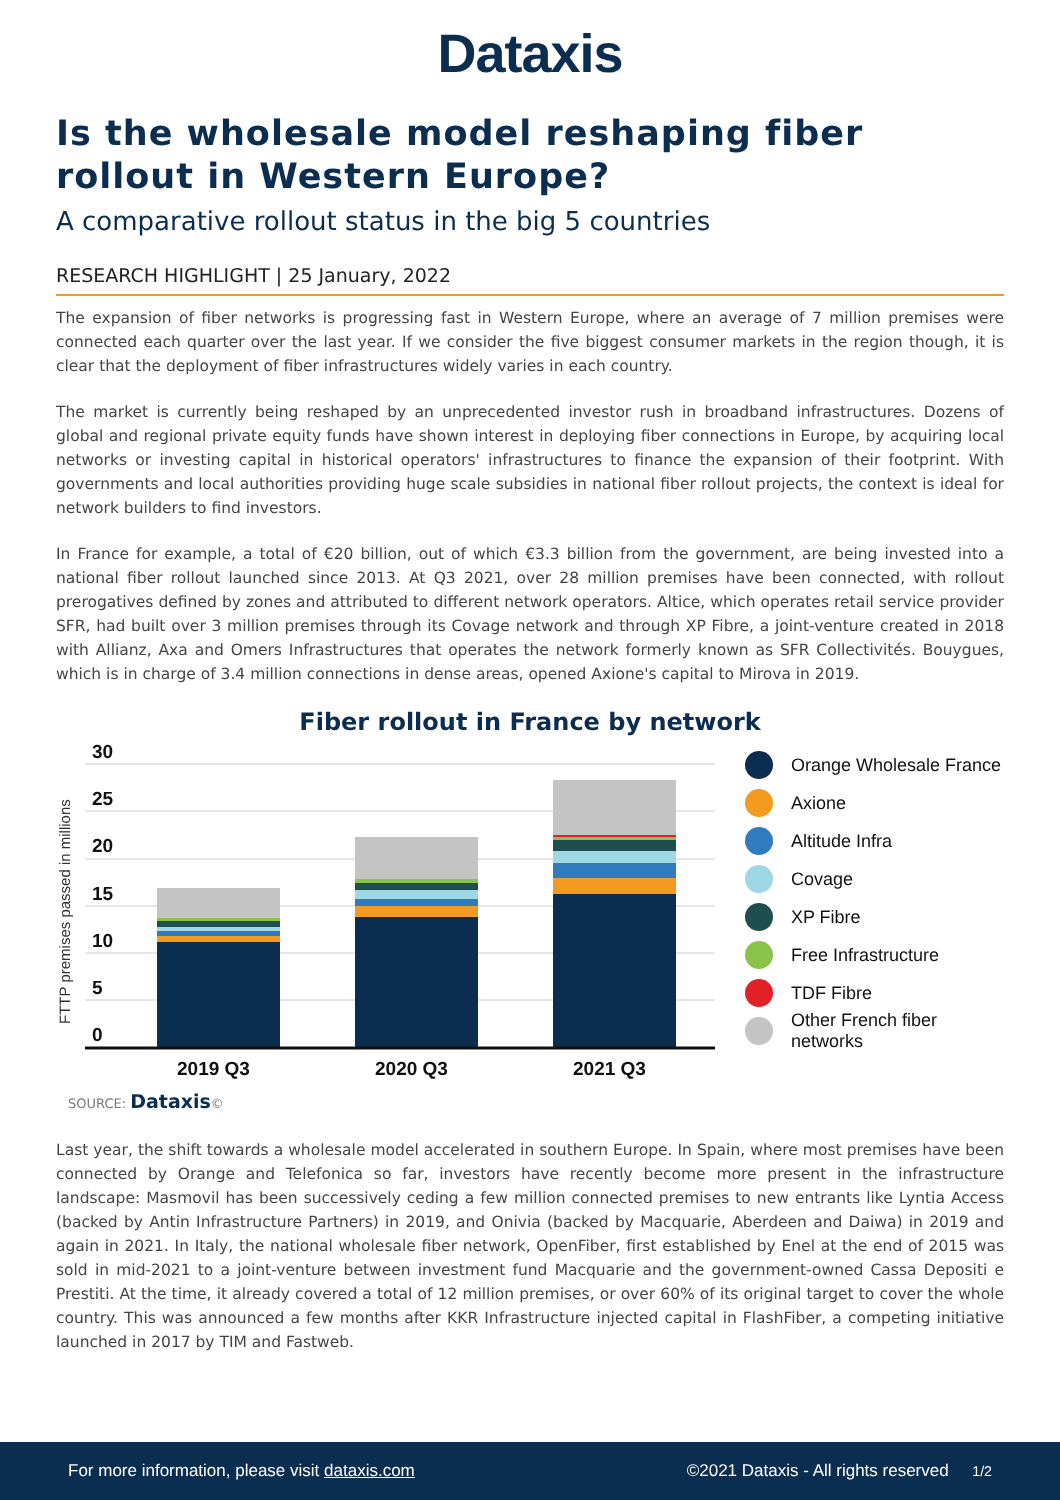Dataxis
Is the wholesale model reshaping fiber rollout in Western Europe?
A comparative rollout status in the big 5 countries
RESEARCH HIGHLIGHT | 25 January, 2022
The expansion of fiber networks is progressing fast in Western Europe, where an average of 7 million premises were connected each quarter over the last year. If we consider the five biggest consumer markets in the region though, it is clear that the deployment of fiber infrastructures widely varies in each country.
The market is currently being reshaped by an unprecedented investor rush in broadband infrastructures. Dozens of global and regional private equity funds have shown interest in deploying fiber connections in Europe, by acquiring local networks or investing capital in historical operators' infrastructures to finance the expansion of their footprint. With governments and local authorities providing huge scale subsidies in national fiber rollout projects, the context is ideal for network builders to find investors.
In France for example, a total of €20 billion, out of which €3.3 billion from the government, are being invested into a national fiber rollout launched since 2013. At Q3 2021, over 28 million premises have been connected, with rollout prerogatives defined by zones and attributed to different network operators. Altice, which operates retail service provider SFR, had built over 3 million premises through its Covage network and through XP Fibre, a joint-venture created in 2018 with Allianz, Axa and Omers Infrastructures that operates the network formerly known as SFR Collectivités. Bouygues, which is in charge of 3.4 million connections in dense areas, opened Axione's capital to Mirova in 2019.
Fiber rollout in France by network
FTTP premises passed in millions
30
25
20
15
10
5
0
2019 Q3
2020 Q3
2021 Q3
Orange Wholesale France
Axione
Altitude Infra
Covage
XP Fibre
Free Infrastructure
TDF Fibre
Other French fiber networks
SOURCE: Dataxis©
Last year, the shift towards a wholesale model accelerated in southern Europe. In Spain, where most premises have been connected by Orange and Telefonica so far, investors have recently become more present in the infrastructure landscape: Masmovil has been successively ceding a few million connected premises to new entrants like Lyntia Access (backed by Antin Infrastructure Partners) in 2019, and Onivia (backed by Macquarie, Aberdeen and Daiwa) in 2019 and again in 2021. In Italy, the national wholesale fiber network, OpenFiber, first established by Enel at the end of 2015 was sold in mid-2021 to a joint-venture between investment fund Macquarie and the government-owned Cassa Depositi e Prestiti. At the time, it already covered a total of 12 million premises, or over 60% of its original target to cover the whole country. This was announced a few months after KKR Infrastructure injected capital in FlashFiber, a competing initiative launched in 2017 by TIM and Fastweb.
For more information, please visit dataxis.com ©2021 Dataxis - All rights reserved 1/2